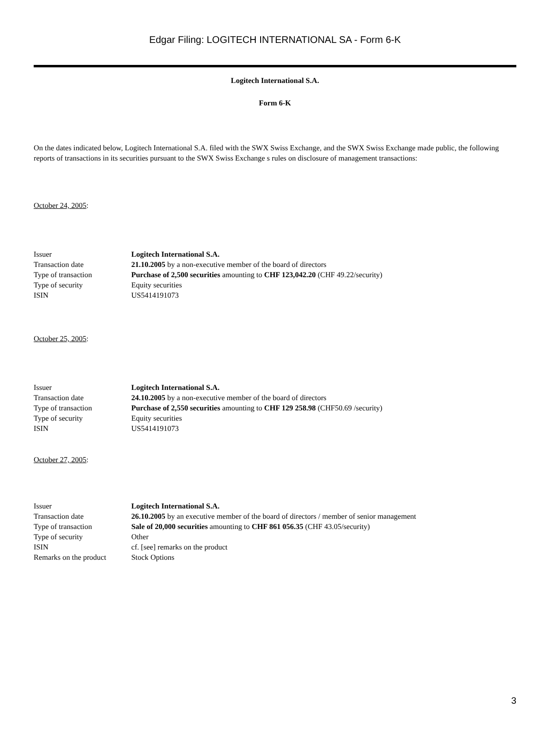Edgar Filing: LOGITECH INTERNATIONAL SA - Form 6-K
Logitech International S.A.
Form 6-K
On the dates indicated below, Logitech International S.A. filed with the SWX Swiss Exchange, and the SWX Swiss Exchange made public, the following reports of transactions in its securities pursuant to the SWX Swiss Exchange s rules on disclosure of management transactions:
October 24, 2005:
| Issuer | Logitech International S.A. |
| Transaction date | 21.10.2005 by a non-executive member of the board of directors |
| Type of transaction | Purchase of 2,500 securities amounting to CHF 123,042.20 (CHF 49.22/security) |
| Type of security | Equity securities |
| ISIN | US5414191073 |
October 25, 2005:
| Issuer | Logitech International S.A. |
| Transaction date | 24.10.2005 by a non-executive member of the board of directors |
| Type of transaction | Purchase of 2,550 securities amounting to CHF 129 258.98 (CHF50.69 /security) |
| Type of security | Equity securities |
| ISIN | US5414191073 |
October 27, 2005:
| Issuer | Logitech International S.A. |
| Transaction date | 26.10.2005 by an executive member of the board of directors / member of senior management |
| Type of transaction | Sale of 20,000 securities amounting to CHF 861 056.35 (CHF 43.05/security) |
| Type of security | Other |
| ISIN | cf. [see] remarks on the product |
| Remarks on the product | Stock Options |
3